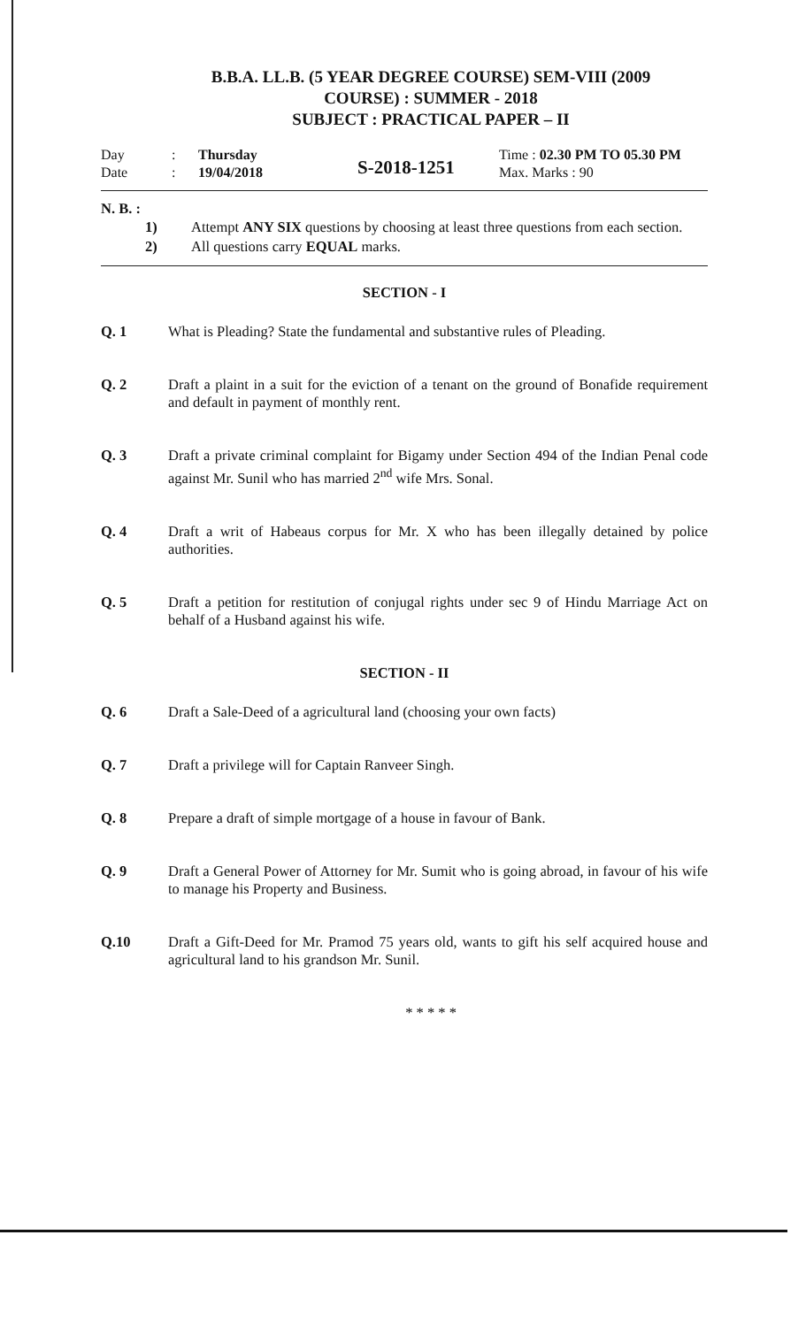B.B.A. LL.B. (5 YEAR DEGREE COURSE) SEM-VIII (2009
COURSE) : SUMMER - 2018
SUBJECT : PRACTICAL PAPER – II
Day
Date
:
:
Thursday
19/04/2018
S-2018-1251
Time : 02.30 PM TO 05.30 PM
Max. Marks : 90
N. B. :
| 1) | Attempt ANY SIX questions by choosing at least three questions from each section. |
| 2) | All questions carry EQUAL marks. |
SECTION - I
Q. 1 What is Pleading? State the fundamental and substantive rules of Pleading.
Q. 2 Draft a plaint in a suit for the eviction of a tenant on the ground of Bonafide requirement and default in payment of monthly rent.
Q. 3 Draft a private criminal complaint for Bigamy under Section 494 of the Indian Penal code against Mr. Sunil who has married 2<sup>nd</sup> wife Mrs. Sonal.
Q. 4 Draft a writ of Habeaus corpus for Mr. X who has been illegally detained by police authorities.
Q. 5 Draft a petition for restitution of conjugal rights under sec 9 of Hindu Marriage Act on behalf of a Husband against his wife.
SECTION - II
Q. 6 Draft a Sale-Deed of a agricultural land (choosing your own facts)
Q. 7 Draft a privilege will for Captain Ranveer Singh.
Q. 8 Prepare a draft of simple mortgage of a house in favour of Bank.
Q. 9 Draft a General Power of Attorney for Mr. Sumit who is going abroad, in favour of his wife to manage his Property and Business.
Q.10 Draft a Gift-Deed for Mr. Pramod 75 years old, wants to gift his self acquired house and agricultural land to his grandson Mr. Sunil.
* * * * *